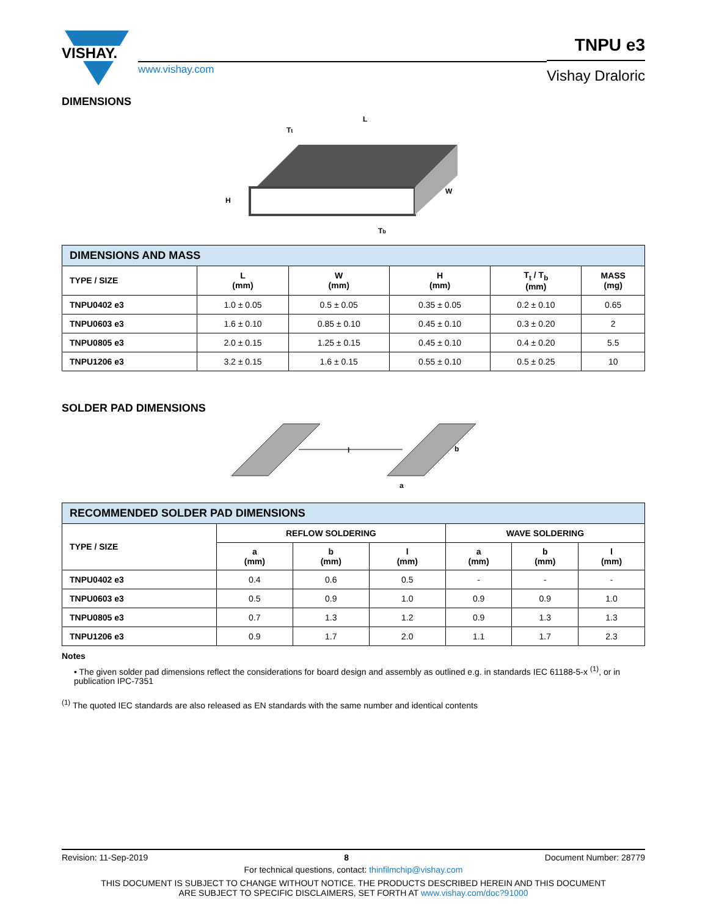TNPU e3
VISHAY.
www.vishay.com
Vishay Draloric
DIMENSIONS
L
W
H
Tt
Tb
| DIMENSIONS AND MASS | | | | | |
| TYPE / SIZE | L (mm) | W (mm) | H (mm) | T<sub>t</sub> / T<sub>b</sub> (mm) | MASS (mg) |
| TNPU0402 e3 | 1.0 ± 0.05 | 0.5 ± 0.05 | 0.35 ± 0.05 | 0.2 ± 0.10 | 0.65 |
| TNPU0603 e3 | 1.6 ± 0.10 | 0.85 ± 0.10 | 0.45 ± 0.10 | 0.3 ± 0.20 | 2 |
| TNPU0805 e3 | 2.0 ± 0.15 | 1.25 ± 0.15 | 0.45 ± 0.10 | 0.4 ± 0.20 | 5.5 |
| TNPU1206 e3 | 3.2 ± 0.15 | 1.6 ± 0.15 | 0.55 ± 0.10 | 0.5 ± 0.25 | 10 |
SOLDER PAD DIMENSIONS
l
b
a
| RECOMMENDED SOLDER PAD DIMENSIONS | | | | | | |
| TYPE / SIZE | REFLOW SOLDERING | | | WAVE SOLDERING | | |
| | a (mm) | b (mm) | l (mm) | a (mm) | b (mm) | l (mm) |
| TNPU0402 e3 | 0.4 | 0.6 | 0.5 | - | - | - |
| TNPU0603 e3 | 0.5 | 0.9 | 1.0 | 0.9 | 0.9 | 1.0 |
| TNPU0805 e3 | 0.7 | 1.3 | 1.2 | 0.9 | 1.3 | 1.3 |
| TNPU1206 e3 | 0.9 | 1.7 | 2.0 | 1.1 | 1.7 | 2.3 |
Notes
• The given solder pad dimensions reflect the considerations for board design and assembly as outlined e.g. in standards IEC 61188-5-x <sup>(1)</sup>, or in publication IPC-7351
<sup>(1)</sup> The quoted IEC standards are also released as EN standards with the same number and identical contents
Revision: 11-Sep-2019 8 Document Number: 28779
For technical questions, contact: thinfilmchip@vishay.com
THIS DOCUMENT IS SUBJECT TO CHANGE WITHOUT NOTICE. THE PRODUCTS DESCRIBED HEREIN AND THIS DOCUMENT
ARE SUBJECT TO SPECIFIC DISCLAIMERS, SET FORTH AT www.vishay.com/doc?91000